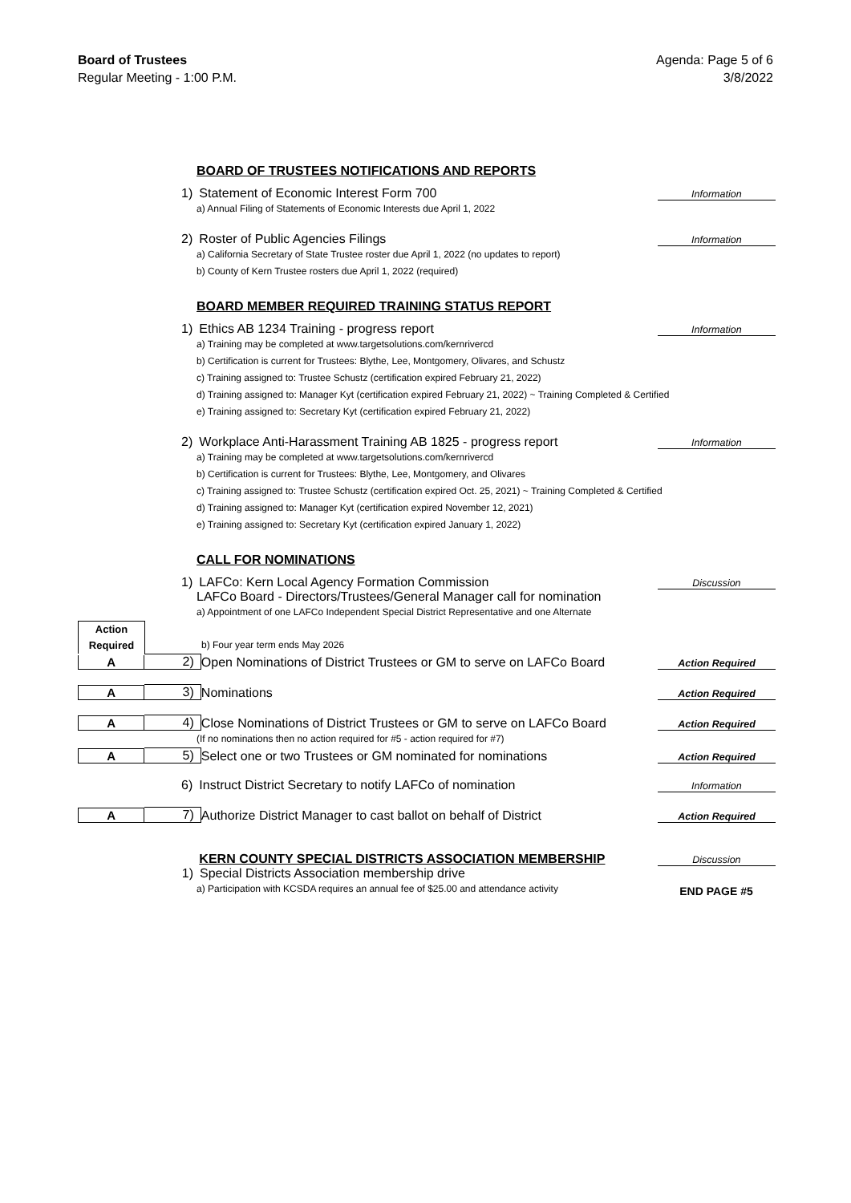Board of Trustees
Regular Meeting - 1:00 P.M.
Agenda: Page 5 of 6
3/8/2022
BOARD OF TRUSTEES NOTIFICATIONS AND REPORTS
1)
Statement of Economic Interest Form 700
Information
a) Annual Filing of Statements of Economic Interests due April 1, 2022
2)
Roster of Public Agencies Filings
Information
a) California Secretary of State Trustee roster due April 1, 2022 (no updates to report)
b) County of Kern Trustee rosters due April 1, 2022 (required)
BOARD MEMBER REQUIRED TRAINING STATUS REPORT
1)
Ethics AB 1234 Training - progress report
Information
a) Training may be completed at www.targetsolutions.com/kernrivercd
b) Certification is current for Trustees: Blythe, Lee, Montgomery, Olivares, and Schustz
c) Training assigned to: Trustee Schustz (certification expired February 21, 2022)
d) Training assigned to: Manager Kyt (certification expired February 21, 2022) ~ Training Completed & Certified
e) Training assigned to: Secretary Kyt (certification expired February 21, 2022)
2)
Workplace Anti-Harassment Training AB 1825 - progress report
Information
a) Training may be completed at www.targetsolutions.com/kernrivercd
b) Certification is current for Trustees: Blythe, Lee, Montgomery, and Olivares
c) Training assigned to: Trustee Schustz (certification expired Oct. 25, 2021) ~ Training Completed & Certified
d) Training assigned to: Manager Kyt (certification expired November 12, 2021)
e) Training assigned to: Secretary Kyt (certification expired January 1, 2022)
CALL FOR NOMINATIONS
1)
LAFCo: Kern Local Agency Formation Commission
Discussion
LAFCo Board - Directors/Trustees/General Manager call for nomination
a) Appointment of one LAFCo Independent Special District Representative and one Alternate
Action Required
b) Four year term ends May 2026
A
2)
Open Nominations of District Trustees or GM to serve on LAFCo Board
Action Required
A
3)
Nominations
Action Required
A
4)
Close Nominations of District Trustees or GM to serve on LAFCo Board
Action Required
(If no nominations then no action required for #5 - action required for #7)
A
5)
Select one or two Trustees or GM nominated for nominations
Action Required
6)
Instruct District Secretary to notify LAFCo of nomination
Information
A
7)
Authorize District Manager to cast ballot on behalf of District
Action Required
KERN COUNTY SPECIAL DISTRICTS ASSOCIATION MEMBERSHIP
Discussion
1)
Special Districts Association membership drive
a) Participation with KCSDA requires an annual fee of $25.00 and attendance activity
END PAGE #5